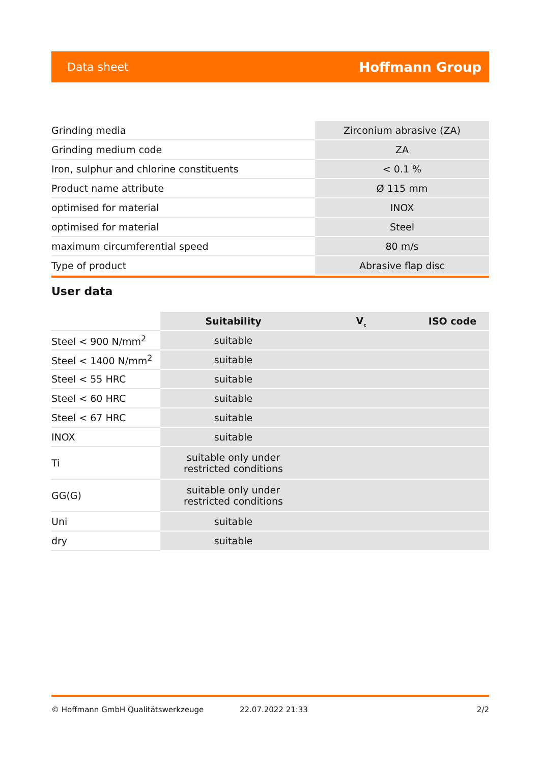Data sheet Hoffmann Group
| Grinding media | Zirconium abrasive (ZA) |
| Grinding medium code | ZA |
| Iron, sulphur and chlorine constituents | < 0.1 % |
| Product name attribute | Ø 115 mm |
| optimised for material | INOX |
| optimised for material | Steel |
| maximum circumferential speed | 80 m/s |
| Type of product | Abrasive flap disc |
User data
| | Suitability | V<sub>c</sub> | ISO code |
| --- | --- | --- | --- |
| Steel < 900 N/mm<sup>2</sup> | suitable | | |
| Steel < 1400 N/mm<sup>2</sup> | suitable | | |
| Steel < 55 HRC | suitable | | |
| Steel < 60 HRC | suitable | | |
| Steel < 67 HRC | suitable | | |
| INOX | suitable | | |
| Ti | suitable only under restricted conditions | | |
| GG(G) | suitable only under restricted conditions | | |
| Uni | suitable | | |
| dry | suitable | | |
© Hoffmann GmbH Qualitätswerkzeuge 22.07.2022 21:33 2/2